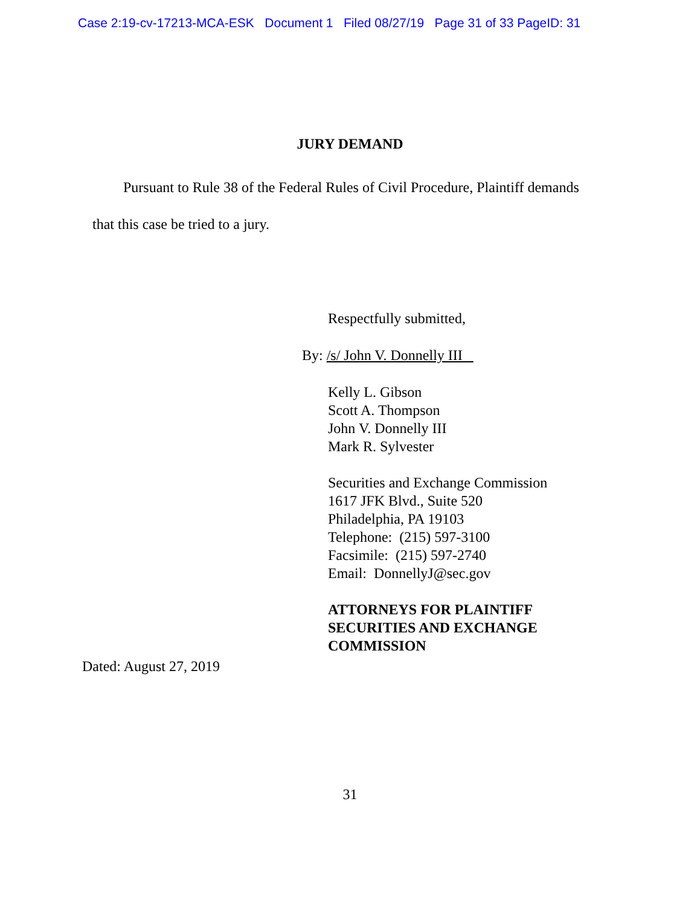Case 2:19-cv-17213-MCA-ESK Document 1 Filed 08/27/19 Page 31 of 33 PageID: 31
JURY DEMAND
Pursuant to Rule 38 of the Federal Rules of Civil Procedure, Plaintiff demands that this case be tried to a jury.
Respectfully submitted,
By: /s/ John V. Donnelly III
Kelly L. Gibson
Scott A. Thompson
John V. Donnelly III
Mark R. Sylvester
Securities and Exchange Commission
1617 JFK Blvd., Suite 520
Philadelphia, PA 19103
Telephone: (215) 597-3100
Facsimile: (215) 597-2740
Email: DonnellyJ@sec.gov
ATTORNEYS FOR PLAINTIFF
SECURITIES AND EXCHANGE
COMMISSION
Dated: August 27, 2019
31